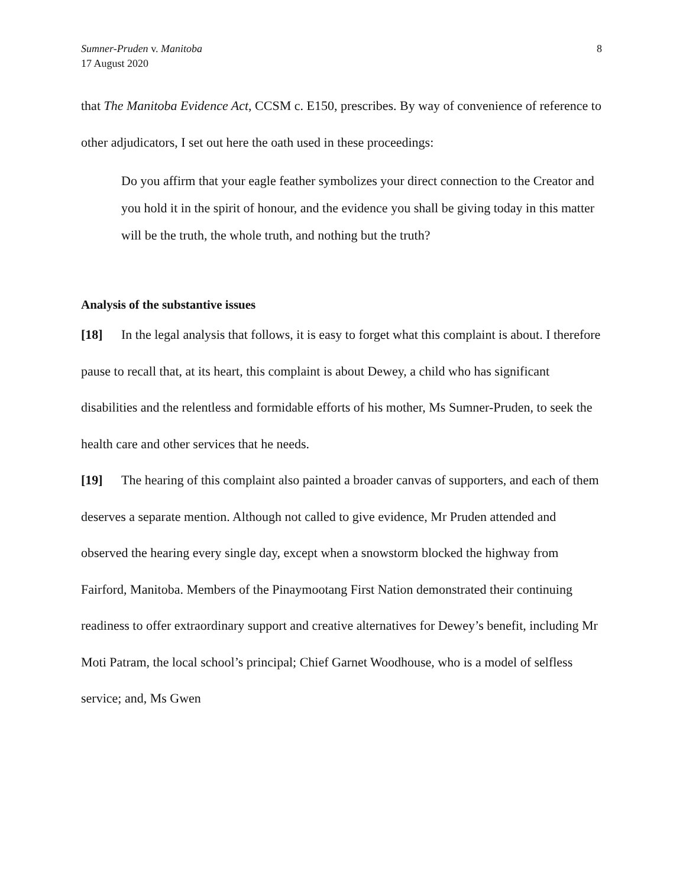Sumner-Pruden v. Manitoba
17 August 2020
8
that The Manitoba Evidence Act, CCSM c. E150, prescribes. By way of convenience of reference to other adjudicators, I set out here the oath used in these proceedings:
Do you affirm that your eagle feather symbolizes your direct connection to the Creator and you hold it in the spirit of honour, and the evidence you shall be giving today in this matter will be the truth, the whole truth, and nothing but the truth?
Analysis of the substantive issues
[18] In the legal analysis that follows, it is easy to forget what this complaint is about. I therefore pause to recall that, at its heart, this complaint is about Dewey, a child who has significant disabilities and the relentless and formidable efforts of his mother, Ms Sumner-Pruden, to seek the health care and other services that he needs.
[19] The hearing of this complaint also painted a broader canvas of supporters, and each of them deserves a separate mention. Although not called to give evidence, Mr Pruden attended and observed the hearing every single day, except when a snowstorm blocked the highway from Fairford, Manitoba. Members of the Pinaymootang First Nation demonstrated their continuing readiness to offer extraordinary support and creative alternatives for Dewey’s benefit, including Mr Moti Patram, the local school’s principal; Chief Garnet Woodhouse, who is a model of selfless service; and, Ms Gwen